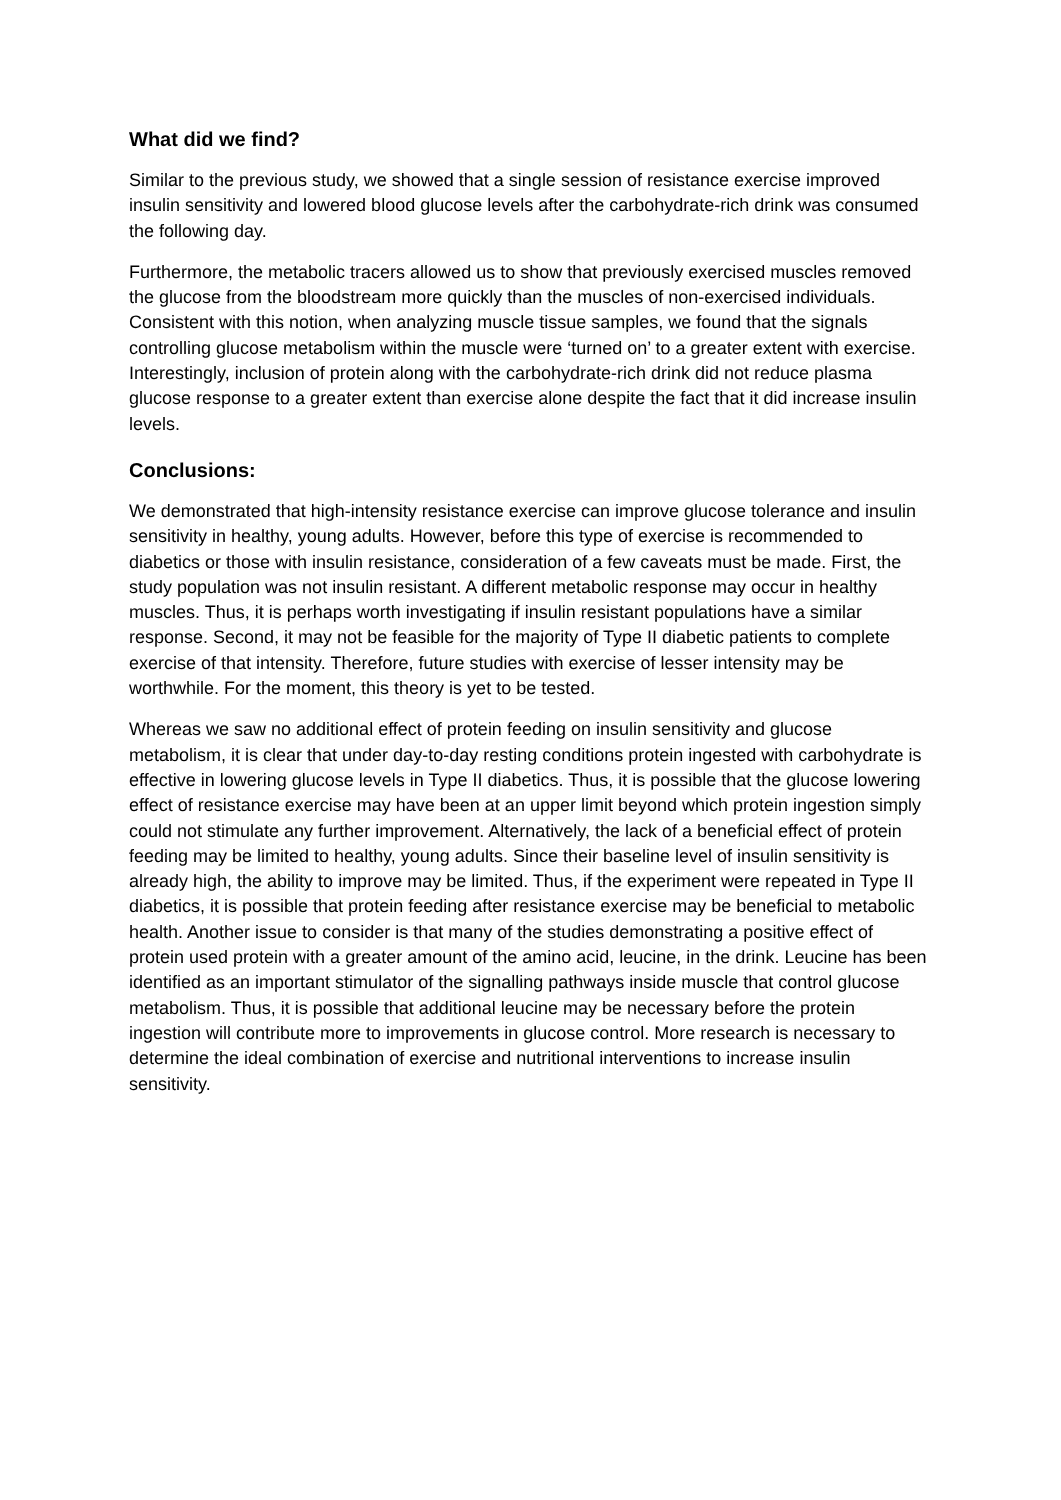What did we find?
Similar to the previous study, we showed that a single session of resistance exercise improved insulin sensitivity and lowered blood glucose levels after the carbohydrate-rich drink was consumed the following day.
Furthermore, the metabolic tracers allowed us to show that previously exercised muscles removed the glucose from the bloodstream more quickly than the muscles of non-exercised individuals. Consistent with this notion, when analyzing muscle tissue samples, we found that the signals controlling glucose metabolism within the muscle were ‘turned on’ to a greater extent with exercise. Interestingly, inclusion of protein along with the carbohydrate-rich drink did not reduce plasma glucose response to a greater extent than exercise alone despite the fact that it did increase insulin levels.
Conclusions:
We demonstrated that high-intensity resistance exercise can improve glucose tolerance and insulin sensitivity in healthy, young adults. However, before this type of exercise is recommended to diabetics or those with insulin resistance, consideration of a few caveats must be made. First, the study population was not insulin resistant. A different metabolic response may occur in healthy muscles. Thus, it is perhaps worth investigating if insulin resistant populations have a similar response. Second, it may not be feasible for the majority of Type II diabetic patients to complete exercise of that intensity. Therefore, future studies with exercise of lesser intensity may be worthwhile. For the moment, this theory is yet to be tested.
Whereas we saw no additional effect of protein feeding on insulin sensitivity and glucose metabolism, it is clear that under day-to-day resting conditions protein ingested with carbohydrate is effective in lowering glucose levels in Type II diabetics. Thus, it is possible that the glucose lowering effect of resistance exercise may have been at an upper limit beyond which protein ingestion simply could not stimulate any further improvement. Alternatively, the lack of a beneficial effect of protein feeding may be limited to healthy, young adults. Since their baseline level of insulin sensitivity is already high, the ability to improve may be limited. Thus, if the experiment were repeated in Type II diabetics, it is possible that protein feeding after resistance exercise may be beneficial to metabolic health. Another issue to consider is that many of the studies demonstrating a positive effect of protein used protein with a greater amount of the amino acid, leucine, in the drink. Leucine has been identified as an important stimulator of the signalling pathways inside muscle that control glucose metabolism. Thus, it is possible that additional leucine may be necessary before the protein ingestion will contribute more to improvements in glucose control. More research is necessary to determine the ideal combination of exercise and nutritional interventions to increase insulin sensitivity.